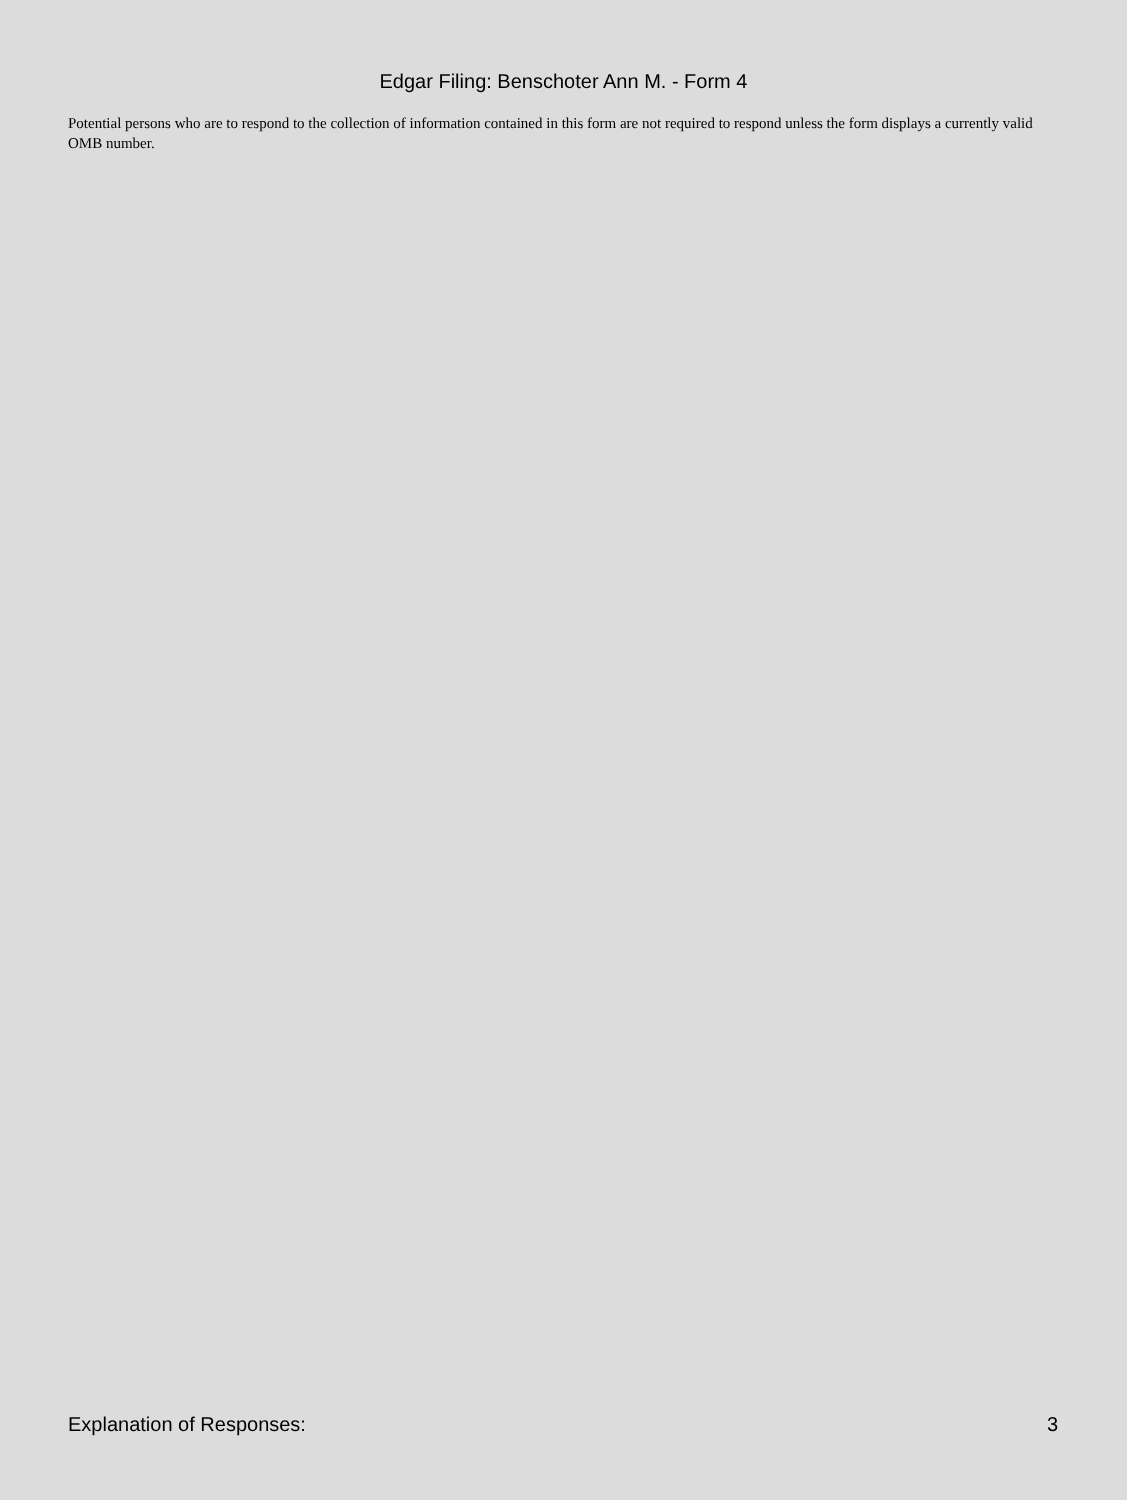Edgar Filing: Benschoter Ann M. - Form 4
Potential persons who are to respond to the collection of information contained in this form are not required to respond unless the form displays a currently valid OMB number.
Explanation of Responses: 3